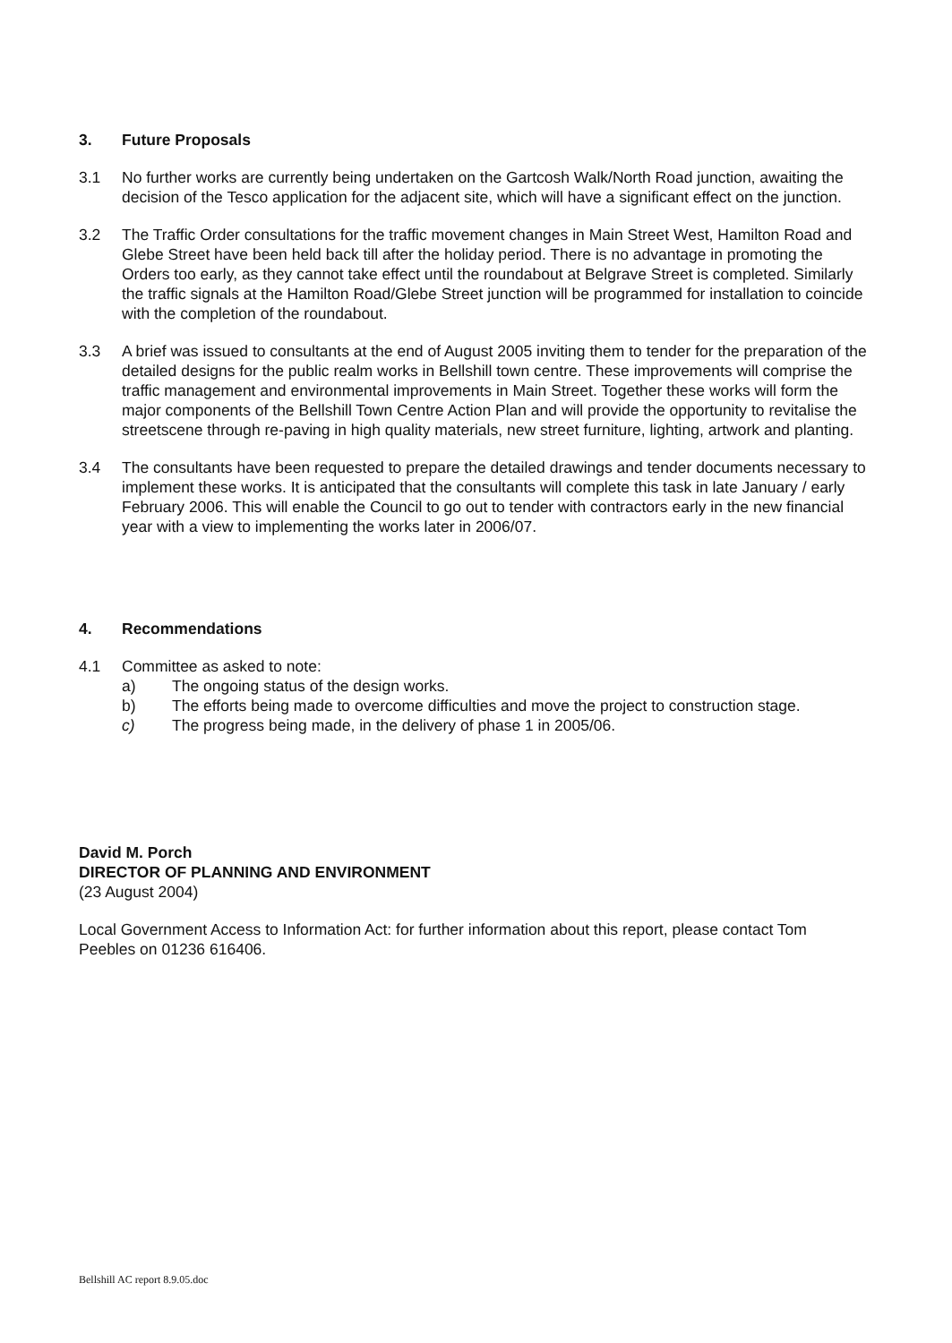3. Future Proposals
3.1 No further works are currently being undertaken on the Gartcosh Walk/North Road junction, awaiting the decision of the Tesco application for the adjacent site, which will have a significant effect on the junction.
3.2 The Traffic Order consultations for the traffic movement changes in Main Street West, Hamilton Road and Glebe Street have been held back till after the holiday period. There is no advantage in promoting the Orders too early, as they cannot take effect until the roundabout at Belgrave Street is completed. Similarly the traffic signals at the Hamilton Road/Glebe Street junction will be programmed for installation to coincide with the completion of the roundabout.
3.3 A brief was issued to consultants at the end of August 2005 inviting them to tender for the preparation of the detailed designs for the public realm works in Bellshill town centre. These improvements will comprise the traffic management and environmental improvements in Main Street. Together these works will form the major components of the Bellshill Town Centre Action Plan and will provide the opportunity to revitalise the streetscene through re-paving in high quality materials, new street furniture, lighting, artwork and planting.
3.4 The consultants have been requested to prepare the detailed drawings and tender documents necessary to implement these works. It is anticipated that the consultants will complete this task in late January / early February 2006. This will enable the Council to go out to tender with contractors early in the new financial year with a view to implementing the works later in 2006/07.
4. Recommendations
4.1 Committee as asked to note:
a) The ongoing status of the design works.
b) The efforts being made to overcome difficulties and move the project to construction stage.
c) The progress being made, in the delivery of phase 1 in 2005/06.
David M. Porch
DIRECTOR OF PLANNING AND ENVIRONMENT
(23 August 2004)
Local Government Access to Information Act: for further information about this report, please contact Tom Peebles on 01236 616406.
Bellshill AC report 8.9.05.doc